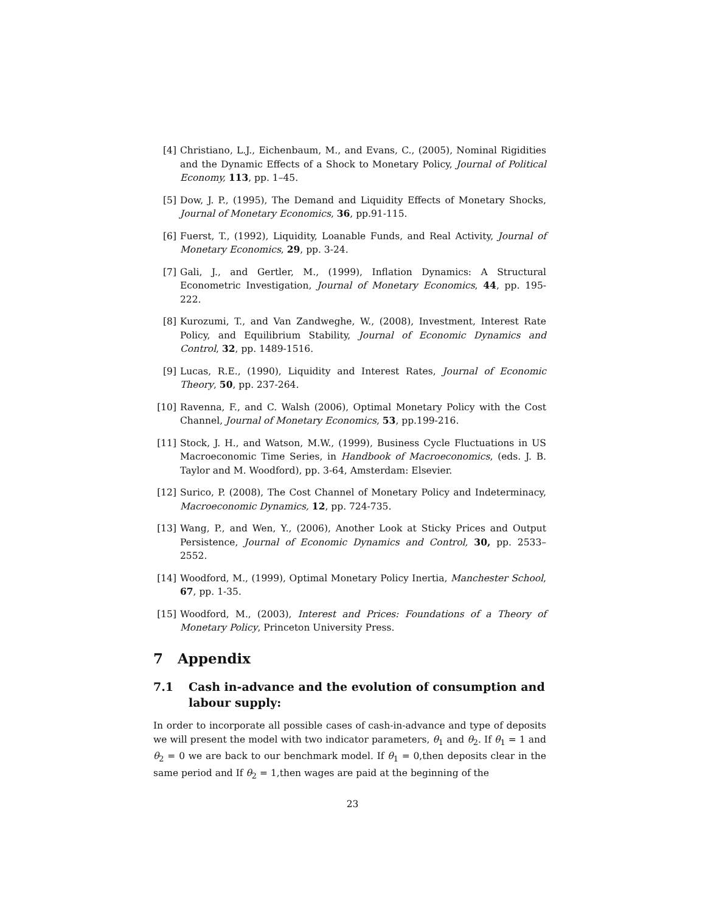[4] Christiano, L.J., Eichenbaum, M., and Evans, C., (2005), Nominal Rigidities and the Dynamic Effects of a Shock to Monetary Policy, Journal of Political Economy, 113, pp. 1–45.
[5] Dow, J. P., (1995), The Demand and Liquidity Effects of Monetary Shocks, Journal of Monetary Economics, 36, pp.91-115.
[6] Fuerst, T., (1992), Liquidity, Loanable Funds, and Real Activity, Journal of Monetary Economics, 29, pp. 3-24.
[7] Gali, J., and Gertler, M., (1999), Inflation Dynamics: A Structural Econometric Investigation, Journal of Monetary Economics, 44, pp. 195-222.
[8] Kurozumi, T., and Van Zandweghe, W., (2008), Investment, Interest Rate Policy, and Equilibrium Stability, Journal of Economic Dynamics and Control, 32, pp. 1489-1516.
[9] Lucas, R.E., (1990), Liquidity and Interest Rates, Journal of Economic Theory, 50, pp. 237-264.
[10] Ravenna, F., and C. Walsh (2006), Optimal Monetary Policy with the Cost Channel, Journal of Monetary Economics, 53, pp.199-216.
[11] Stock, J. H., and Watson, M.W., (1999), Business Cycle Fluctuations in US Macroeconomic Time Series, in Handbook of Macroeconomics, (eds. J. B. Taylor and M. Woodford), pp. 3-64, Amsterdam: Elsevier.
[12] Surico, P. (2008), The Cost Channel of Monetary Policy and Indeterminacy, Macroeconomic Dynamics, 12, pp. 724-735.
[13] Wang, P., and Wen, Y., (2006), Another Look at Sticky Prices and Output Persistence, Journal of Economic Dynamics and Control, 30, pp. 2533–2552.
[14] Woodford, M., (1999), Optimal Monetary Policy Inertia, Manchester School, 67, pp. 1-35.
[15] Woodford, M., (2003), Interest and Prices: Foundations of a Theory of Monetary Policy, Princeton University Press.
7 Appendix
7.1 Cash in-advance and the evolution of consumption and labour supply:
In order to incorporate all possible cases of cash-in-advance and type of deposits we will present the model with two indicator parameters, θ<sub>1</sub> and θ<sub>2</sub>. If θ<sub>1</sub> = 1 and θ<sub>2</sub> = 0 we are back to our benchmark model. If θ<sub>1</sub> = 0,then deposits clear in the same period and If θ<sub>2</sub> = 1,then wages are paid at the beginning of the
23